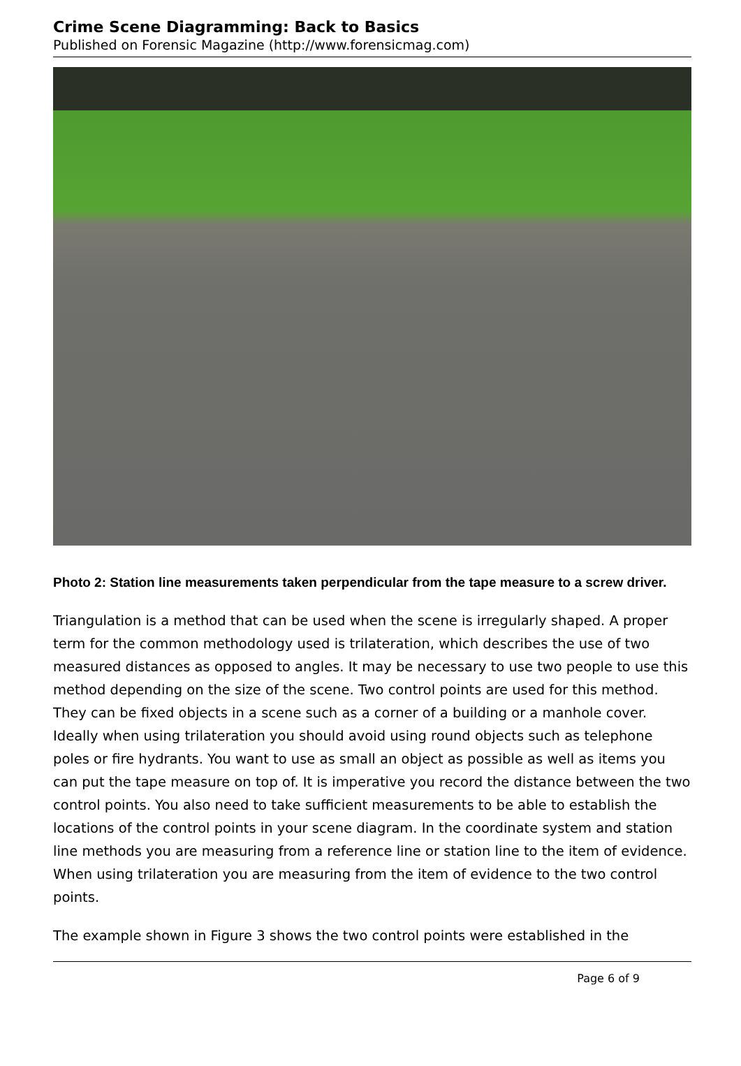Crime Scene Diagramming: Back to Basics
Published on Forensic Magazine (http://www.forensicmag.com)
Photo 2: Station line measurements taken perpendicular from the tape measure to a screw driver.
Triangulation is a method that can be used when the scene is irregularly shaped. A proper term for the common methodology used is trilateration, which describes the use of two measured distances as opposed to angles. It may be necessary to use two people to use this method depending on the size of the scene. Two control points are used for this method. They can be fixed objects in a scene such as a corner of a building or a manhole cover. Ideally when using trilateration you should avoid using round objects such as telephone poles or fire hydrants. You want to use as small an object as possible as well as items you can put the tape measure on top of. It is imperative you record the distance between the two control points. You also need to take sufficient measurements to be able to establish the locations of the control points in your scene diagram. In the coordinate system and station line methods you are measuring from a reference line or station line to the item of evidence. When using trilateration you are measuring from the item of evidence to the two control points.
The example shown in Figure 3 shows the two control points were established in the
Page 6 of 9